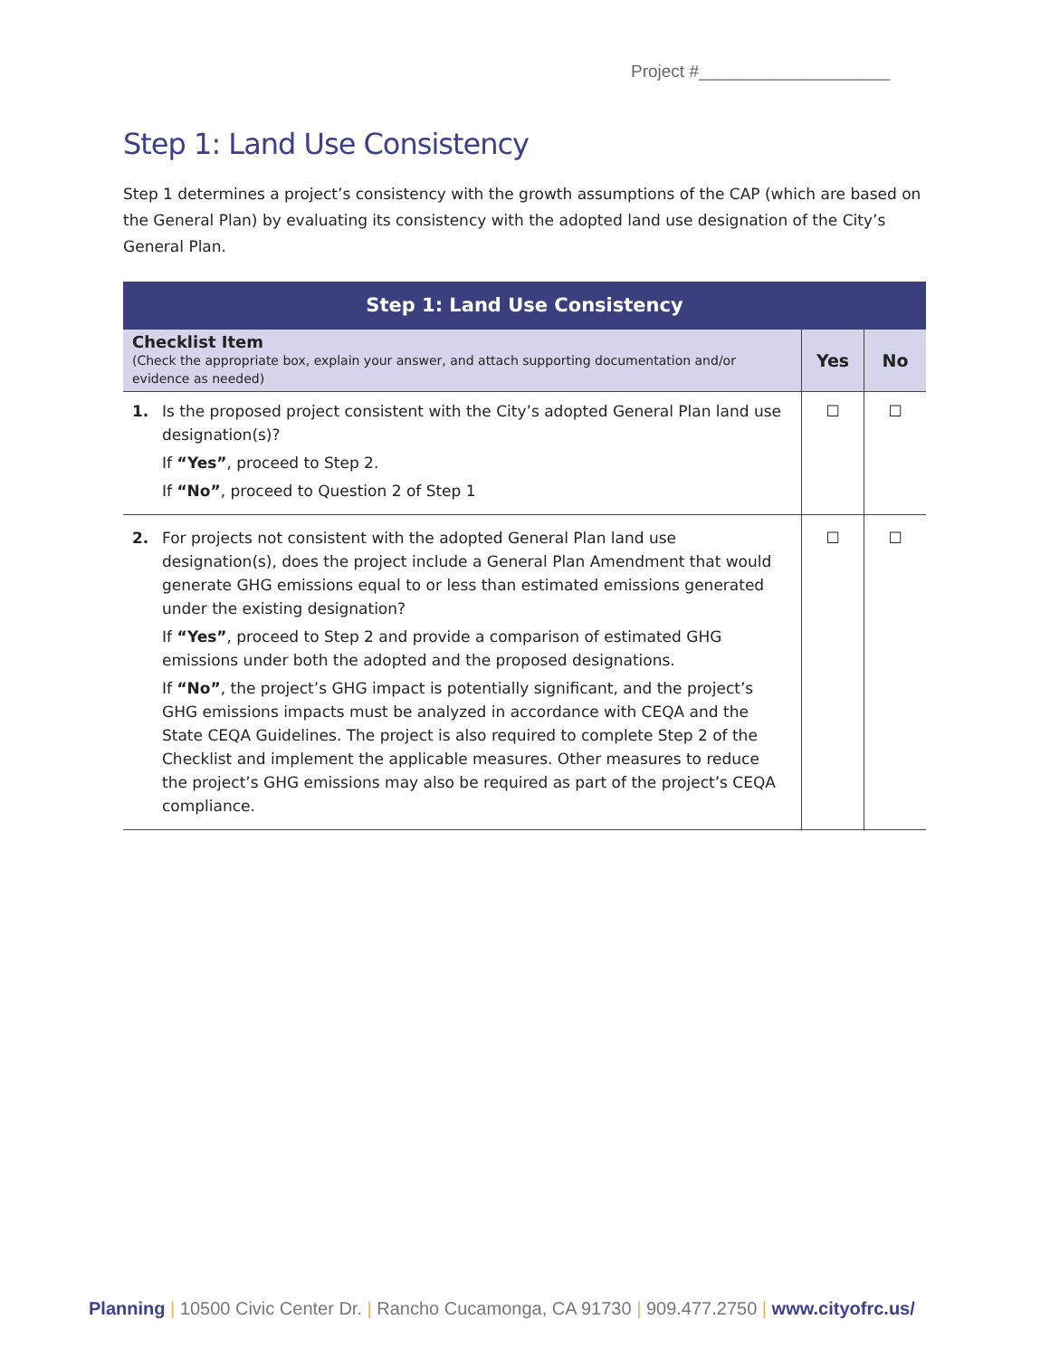Project #____________________
Step 1: Land Use Consistency
Step 1 determines a project’s consistency with the growth assumptions of the CAP (which are based on the General Plan) by evaluating its consistency with the adopted land use designation of the City’s General Plan.
| Step 1: Land Use Consistency | | |
| --- | --- | --- |
| Checklist Item (Check the appropriate box, explain your answer, and attach supporting documentation and/or evidence as needed) | Yes | No |
| 1. Is the proposed project consistent with the City’s adopted General Plan land use designation(s)? If “Yes” , proceed to Step 2. If “No” , proceed to Question 2 of Step 1 | ☐ | ☐ |
| 2. For projects not consistent with the adopted General Plan land use designation(s), does the project include a General Plan Amendment that would generate GHG emissions equal to or less than estimated emissions generated under the existing designation? If “Yes” , proceed to Step 2 and provide a comparison of estimated GHG emissions under both the adopted and the proposed designations. If “No” , the project’s GHG impact is potentially significant, and the project’s GHG emissions impacts must be analyzed in accordance with CEQA and the State CEQA Guidelines. The project is also required to complete Step 2 of the Checklist and implement the applicable measures. Other measures to reduce the project’s GHG emissions may also be required as part of the project’s CEQA compliance. | ☐ | ☐ |
Planning | 10500 Civic Center Dr. | Rancho Cucamonga, CA 91730 | 909.477.2750 | www.cityofrc.us/